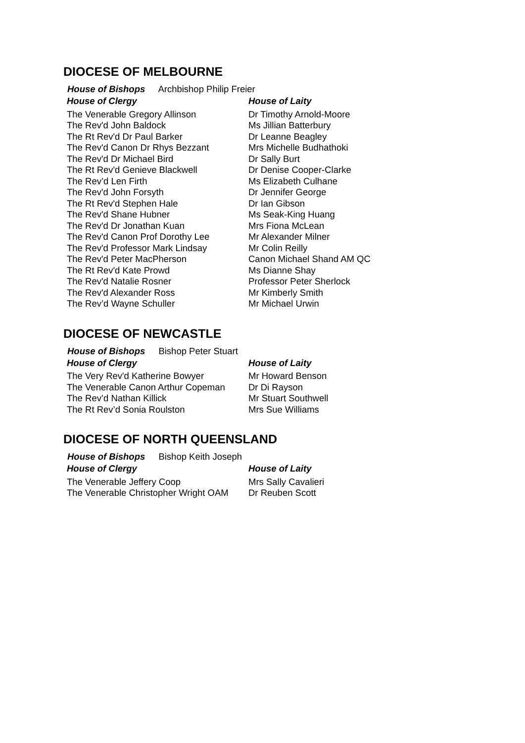DIOCESE OF MELBOURNE
House of Bishops Archbishop Philip Freier
| House of Clergy | House of Laity |
| --- | --- |
| The Venerable Gregory Allinson | Dr Timothy Arnold-Moore |
| The Rev'd John Baldock | Ms Jillian Batterbury |
| The Rt Rev'd Dr Paul Barker | Dr Leanne Beagley |
| The Rev'd Canon Dr Rhys Bezzant | Mrs Michelle Budhathoki |
| The Rev'd Dr Michael Bird | Dr Sally Burt |
| The Rt Rev'd Genieve Blackwell | Dr Denise Cooper-Clarke |
| The Rev’d Len Firth | Ms Elizabeth Culhane |
| The Rev'd John Forsyth | Dr Jennifer George |
| The Rt Rev'd Stephen Hale | Dr Ian Gibson |
| The Rev'd Shane Hubner | Ms Seak-King Huang |
| The Rev'd Dr Jonathan Kuan | Mrs Fiona McLean |
| The Rev'd Canon Prof Dorothy Lee | Mr Alexander Milner |
| The Rev'd Professor Mark Lindsay | Mr Colin Reilly |
| The Rev'd Peter MacPherson | Canon Michael Shand AM QC |
| The Rt Rev'd Kate Prowd | Ms Dianne Shay |
| The Rev'd Natalie Rosner | Professor Peter Sherlock |
| The Rev'd Alexander Ross | Mr Kimberly Smith |
| The Rev’d Wayne Schuller | Mr Michael Urwin |
DIOCESE OF NEWCASTLE
House of Bishops Bishop Peter Stuart
| House of Clergy | House of Laity |
| --- | --- |
| The Very Rev'd Katherine Bowyer | Mr Howard Benson |
| The Venerable Canon Arthur Copeman | Dr Di Rayson |
| The Rev’d Nathan Killick | Mr Stuart Southwell |
| The Rt Rev’d Sonia Roulston | Mrs Sue Williams |
DIOCESE OF NORTH QUEENSLAND
House of Bishops Bishop Keith Joseph
| House of Clergy | House of Laity |
| --- | --- |
| The Venerable Jeffery Coop | Mrs Sally Cavalieri |
| The Venerable Christopher Wright OAM | Dr Reuben Scott |